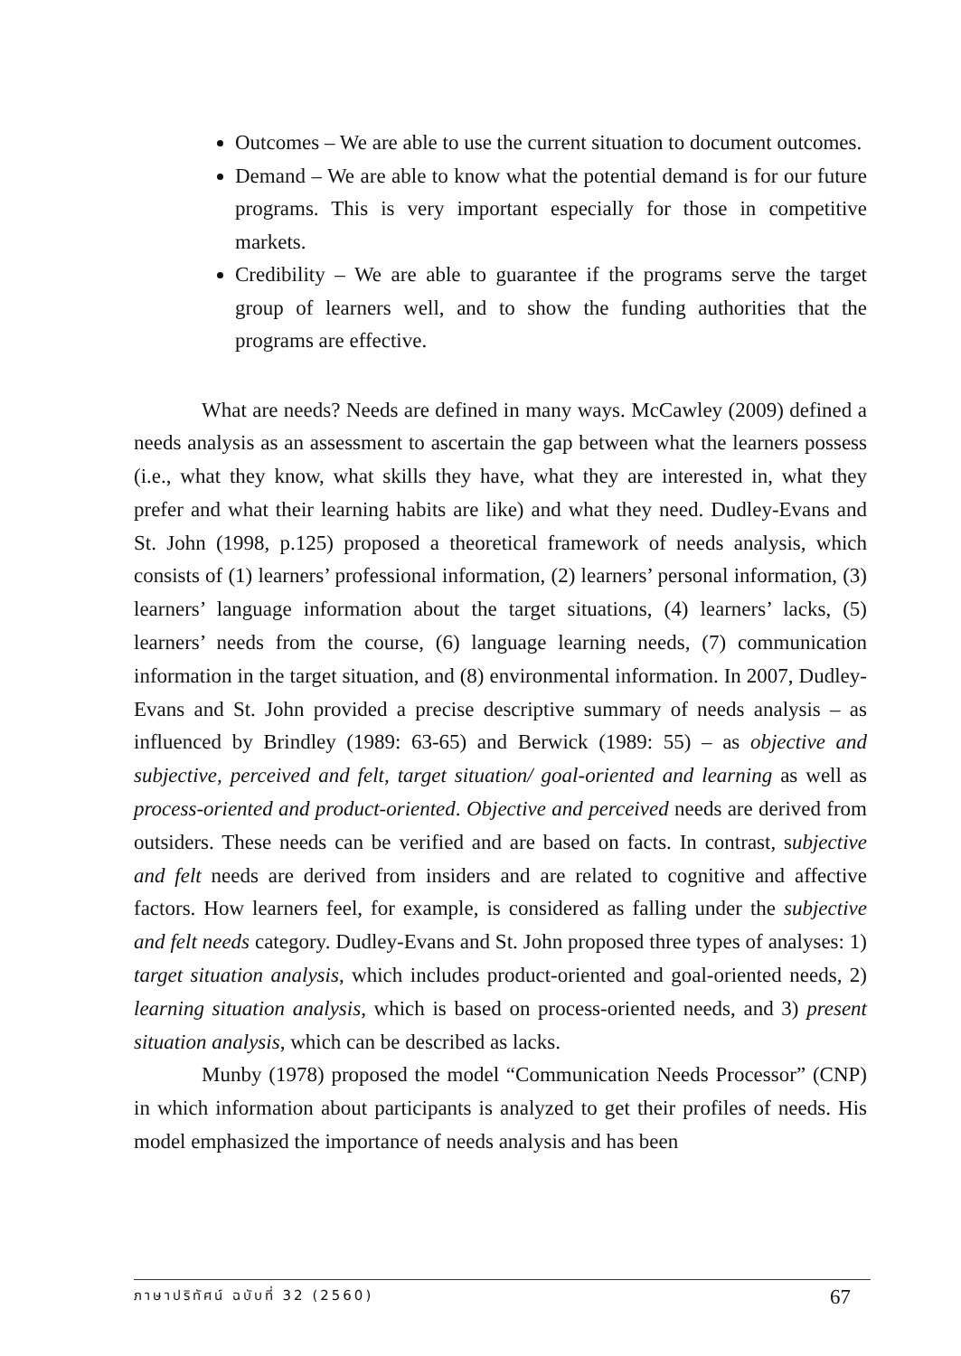Outcomes – We are able to use the current situation to document outcomes.
Demand – We are able to know what the potential demand is for our future programs. This is very important especially for those in competitive markets.
Credibility – We are able to guarantee if the programs serve the target group of learners well, and to show the funding authorities that the programs are effective.
What are needs? Needs are defined in many ways. McCawley (2009) defined a needs analysis as an assessment to ascertain the gap between what the learners possess (i.e., what they know, what skills they have, what they are interested in, what they prefer and what their learning habits are like) and what they need. Dudley-Evans and St. John (1998, p.125) proposed a theoretical framework of needs analysis, which consists of (1) learners’ professional information, (2) learners’ personal information, (3) learners’ language information about the target situations, (4) learners’ lacks, (5) learners’ needs from the course, (6) language learning needs, (7) communication information in the target situation, and (8) environmental information. In 2007, Dudley-Evans and St. John provided a precise descriptive summary of needs analysis – as influenced by Brindley (1989: 63-65) and Berwick (1989: 55) – as objective and subjective, perceived and felt, target situation/ goal-oriented and learning as well as process-oriented and product-oriented. Objective and perceived needs are derived from outsiders. These needs can be verified and are based on facts. In contrast, subjective and felt needs are derived from insiders and are related to cognitive and affective factors. How learners feel, for example, is considered as falling under the subjective and felt needs category. Dudley-Evans and St. John proposed three types of analyses: 1) target situation analysis, which includes product-oriented and goal-oriented needs, 2) learning situation analysis, which is based on process-oriented needs, and 3) present situation analysis, which can be described as lacks.
Munby (1978) proposed the model “Communication Needs Processor” (CNP) in which information about participants is analyzed to get their profiles of needs. His model emphasized the importance of needs analysis and has been
ภาษาปริทัศน์ ฉบับที่ 32 (2560) 67